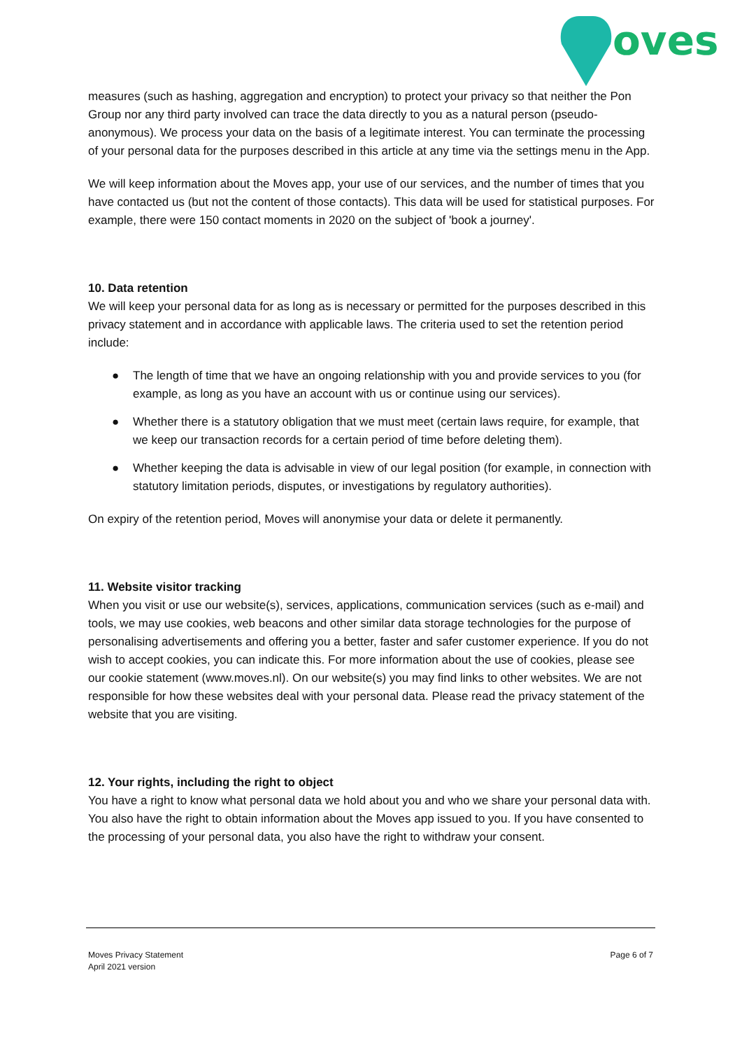oves
measures (such as hashing, aggregation and encryption) to protect your privacy so that neither the Pon Group nor any third party involved can trace the data directly to you as a natural person (pseudo-anonymous). We process your data on the basis of a legitimate interest. You can terminate the processing of your personal data for the purposes described in this article at any time via the settings menu in the App.
We will keep information about the Moves app, your use of our services, and the number of times that you have contacted us (but not the content of those contacts). This data will be used for statistical purposes. For example, there were 150 contact moments in 2020 on the subject of 'book a journey'.
10. Data retention
We will keep your personal data for as long as is necessary or permitted for the purposes described in this privacy statement and in accordance with applicable laws. The criteria used to set the retention period include:
● The length of time that we have an ongoing relationship with you and provide services to you (for example, as long as you have an account with us or continue using our services).
● Whether there is a statutory obligation that we must meet (certain laws require, for example, that we keep our transaction records for a certain period of time before deleting them).
● Whether keeping the data is advisable in view of our legal position (for example, in connection with statutory limitation periods, disputes, or investigations by regulatory authorities).
On expiry of the retention period, Moves will anonymise your data or delete it permanently.
11. Website visitor tracking
When you visit or use our website(s), services, applications, communication services (such as e-mail) and tools, we may use cookies, web beacons and other similar data storage technologies for the purpose of personalising advertisements and offering you a better, faster and safer customer experience. If you do not wish to accept cookies, you can indicate this. For more information about the use of cookies, please see our cookie statement (www.moves.nl). On our website(s) you may find links to other websites. We are not responsible for how these websites deal with your personal data. Please read the privacy statement of the website that you are visiting.
12. Your rights, including the right to object
You have a right to know what personal data we hold about you and who we share your personal data with. You also have the right to obtain information about the Moves app issued to you. If you have consented to the processing of your personal data, you also have the right to withdraw your consent.
Moves Privacy Statement
April 2021 version
Page 6 of 7